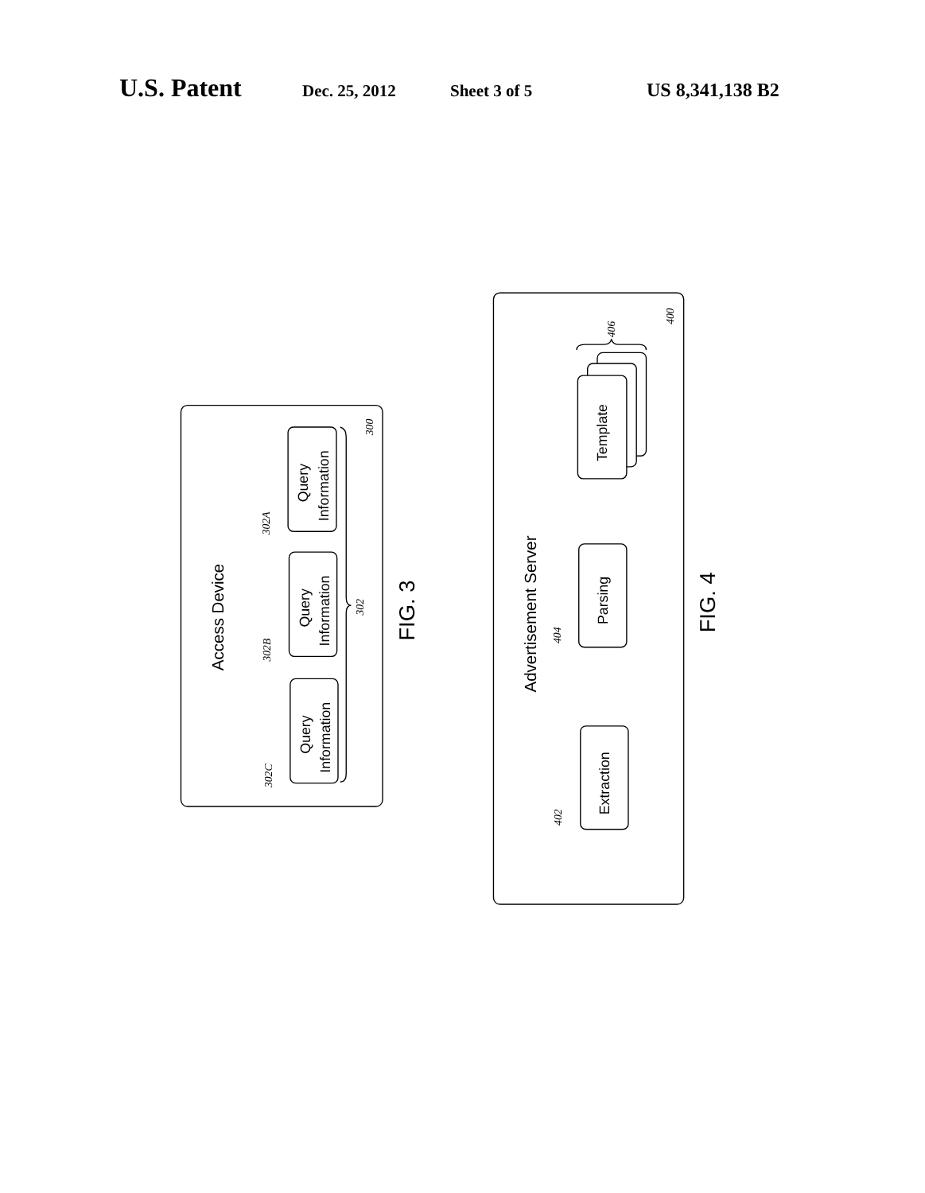U.S. Patent Dec. 25, 2012 Sheet 3 of 5 US 8,341,138 B2
Access Device
Query
Information
Query
Information
Query
Information
302A
302B
302C
302
300
FIG. 3
Advertisement Server
Template
Parsing
Extraction
402
404
406
400
FIG. 4